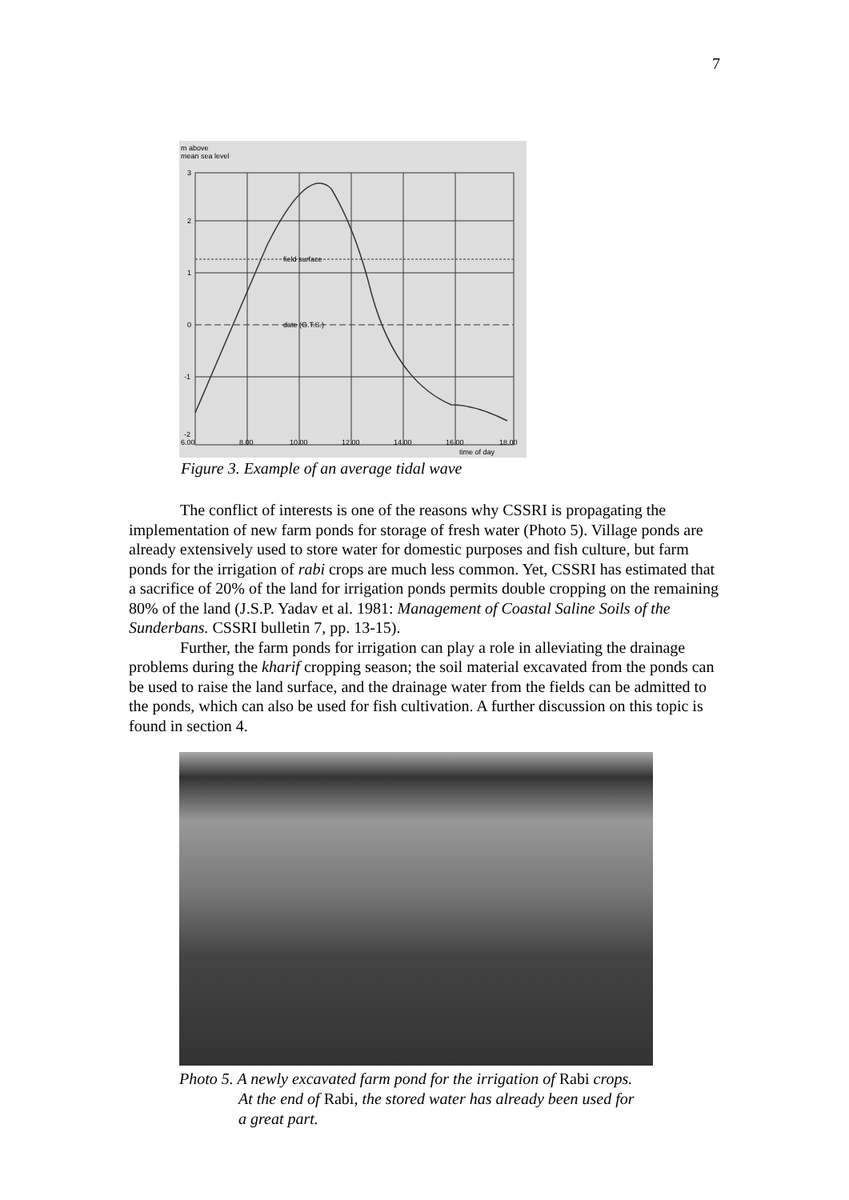7
m above
mean sea level
3
2
1
0
-1
-2
field surface
date (G.T.S.)
6.00
8.00
10.00
12.00
14.00
16.00
18.00
time of day
Figure 3. Example of an average tidal wave
The conflict of interests is one of the reasons why CSSRI is propagating the implementation of new farm ponds for storage of fresh water (Photo 5). Village ponds are already extensively used to store water for domestic purposes and fish culture, but farm ponds for the irrigation of rabi crops are much less common. Yet, CSSRI has estimated that a sacrifice of 20% of the land for irrigation ponds permits double cropping on the remaining 80% of the land (J.S.P. Yadav et al. 1981: Management of Coastal Saline Soils of the Sunderbans. CSSRI bulletin 7, pp. 13-15).
Further, the farm ponds for irrigation can play a role in alleviating the drainage problems during the kharif cropping season; the soil material excavated from the ponds can be used to raise the land surface, and the drainage water from the fields can be admitted to the ponds, which can also be used for fish cultivation. A further discussion on this topic is found in section 4.
Photo 5. A newly excavated farm pond for the irrigation of Rabi crops.
At the end of Rabi, the stored water has already been used for
a great part.